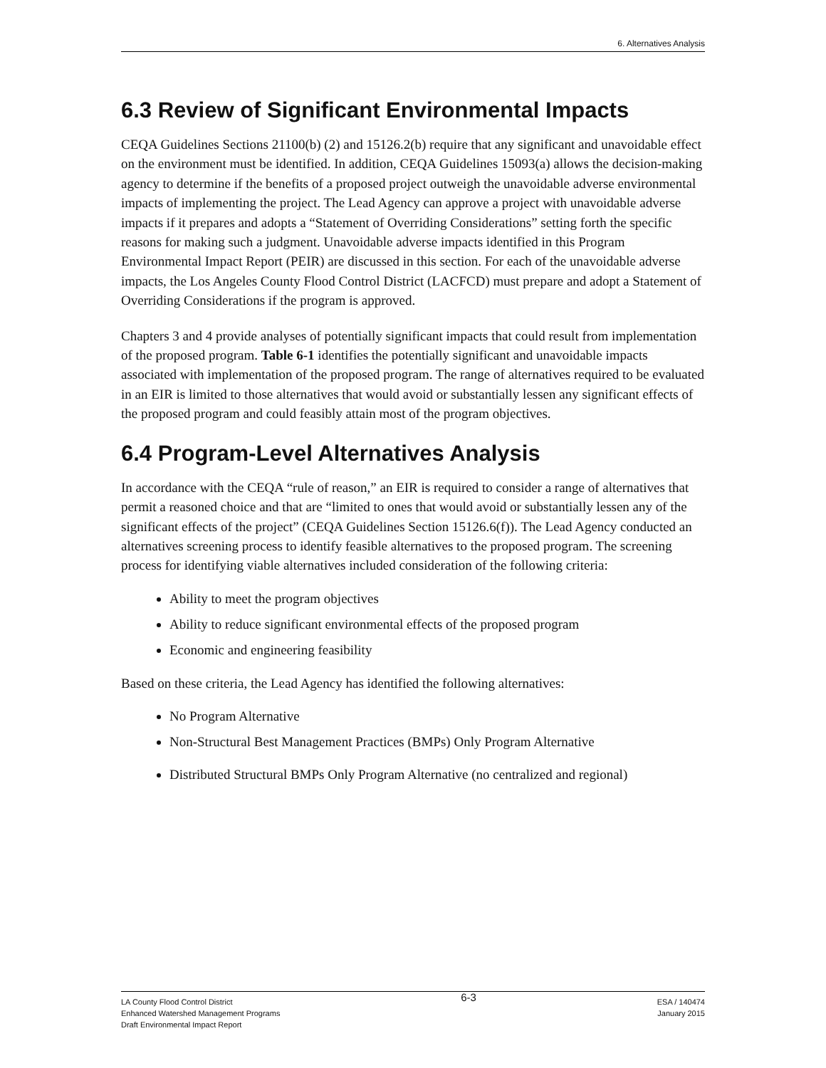6. Alternatives Analysis
6.3 Review of Significant Environmental Impacts
CEQA Guidelines Sections 21100(b) (2) and 15126.2(b) require that any significant and unavoidable effect on the environment must be identified. In addition, CEQA Guidelines 15093(a) allows the decision-making agency to determine if the benefits of a proposed project outweigh the unavoidable adverse environmental impacts of implementing the project. The Lead Agency can approve a project with unavoidable adverse impacts if it prepares and adopts a “Statement of Overriding Considerations” setting forth the specific reasons for making such a judgment. Unavoidable adverse impacts identified in this Program Environmental Impact Report (PEIR) are discussed in this section. For each of the unavoidable adverse impacts, the Los Angeles County Flood Control District (LACFCD) must prepare and adopt a Statement of Overriding Considerations if the program is approved.
Chapters 3 and 4 provide analyses of potentially significant impacts that could result from implementation of the proposed program. Table 6-1 identifies the potentially significant and unavoidable impacts associated with implementation of the proposed program. The range of alternatives required to be evaluated in an EIR is limited to those alternatives that would avoid or substantially lessen any significant effects of the proposed program and could feasibly attain most of the program objectives.
6.4 Program-Level Alternatives Analysis
In accordance with the CEQA “rule of reason,” an EIR is required to consider a range of alternatives that permit a reasoned choice and that are “limited to ones that would avoid or substantially lessen any of the significant effects of the project” (CEQA Guidelines Section 15126.6(f)). The Lead Agency conducted an alternatives screening process to identify feasible alternatives to the proposed program. The screening process for identifying viable alternatives included consideration of the following criteria:
Ability to meet the program objectives
Ability to reduce significant environmental effects of the proposed program
Economic and engineering feasibility
Based on these criteria, the Lead Agency has identified the following alternatives:
No Program Alternative
Non-Structural Best Management Practices (BMPs) Only Program Alternative
Distributed Structural BMPs Only Program Alternative (no centralized and regional)
LA County Flood Control District
Enhanced Watershed Management Programs
Draft Environmental Impact Report
6-3
ESA / 140474
January 2015